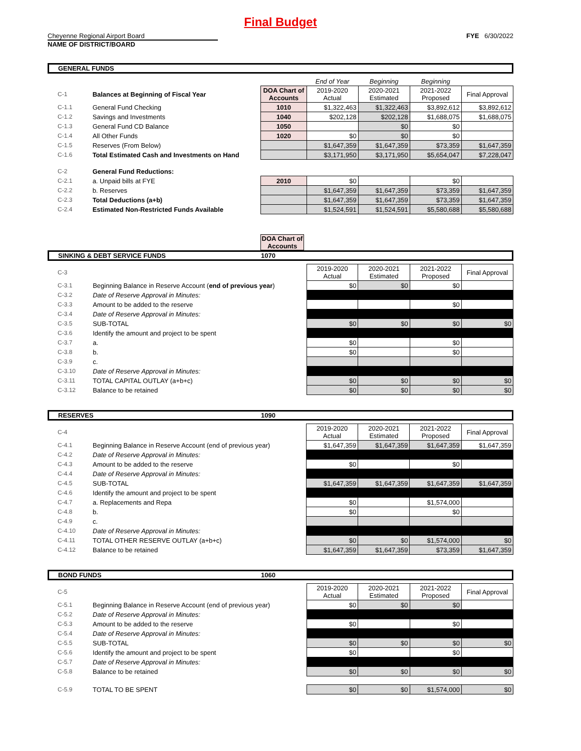Final Budget
Cheyenne Regional Airport Board FYE 6/30/2022
NAME OF DISTRICT/BOARD
GENERAL FUNDS
| | | | End of Year | Beginning | Beginning | |
| C-1 | Balances at Beginning of Fiscal Year | DOA Chart of Accounts | 2019-2020 Actual | 2020-2021 Estimated | 2021-2022 Proposed | Final Approval |
| C-1.1 | General Fund Checking | 1010 | $1,322,463 | $1,322,463 | $3,892,612 | $3,892,612 |
| C-1.2 | Savings and Investments | 1040 | $202,128 | $202,128 | $1,688,075 | $1,688,075 |
| C-1.3 | General Fund CD Balance | 1050 | | $0 | $0 | |
| C-1.4 | All Other Funds | 1020 | $0 | $0 | $0 | |
| C-1.5 | Reserves (From Below) | | $1,647,359 | $1,647,359 | $73,359 | $1,647,359 |
| C-1.6 | Total Estimated Cash and Investments on Hand | | $3,171,950 | $3,171,950 | $5,654,047 | $7,228,047 |
| C-2 | General Fund Reductions: | | | | | |
| C-2.1 | a. Unpaid bills at FYE | 2010 | $0 | | $0 | |
| C-2.2 | b. Reserves | | $1,647,359 | $1,647,359 | $73,359 | $1,647,359 |
| C-2.3 | Total Deductions (a+b) | | $1,647,359 | $1,647,359 | $73,359 | $1,647,359 |
| C-2.4 | Estimated Non-Restricted Funds Available | | $1,524,591 | $1,524,591 | $5,580,688 | $5,580,688 |
DOA Chart of Accounts
SINKING & DEBT SERVICE FUNDS 1070
| C-3 | | | 2019-2020 Actual | 2020-2021 Estimated | 2021-2022 Proposed | Final Approval |
| C-3.1 | Beginning Balance in Reserve Account ( end of previous year ) | | $0 | $0 | $0 | |
| C-3.2 | Date of Reserve Approval in Minutes: | | | | | |
| C-3.3 | Amount to be added to the reserve | | | | $0 | |
| C-3.4 | Date of Reserve Approval in Minutes: | | | | | |
| C-3.5 | SUB-TOTAL | | $0 | $0 | $0 | $0 |
| C-3.6 | Identify the amount and project to be spent | | | | | |
| C-3.7 | a. | | $0 | | $0 | |
| C-3.8 | b. | | $0 | | $0 | |
| C-3.9 | c. | | | | | |
| C-3.10 | Date of Reserve Approval in Minutes: | | | | | |
| C-3.11 | TOTAL CAPITAL OUTLAY (a+b+c) | | $0 | $0 | $0 | $0 |
| C-3.12 | Balance to be retained | | $0 | $0 | $0 | $0 |
RESERVES 1090
| C-4 | | | 2019-2020 Actual | 2020-2021 Estimated | 2021-2022 Proposed | Final Approval |
| C-4.1 | Beginning Balance in Reserve Account (end of previous year) | | $1,647,359 | $1,647,359 | $1,647,359 | $1,647,359 |
| C-4.2 | Date of Reserve Approval in Minutes: | | | | | |
| C-4.3 | Amount to be added to the reserve | | $0 | | $0 | |
| C-4.4 | Date of Reserve Approval in Minutes: | | | | | |
| C-4.5 | SUB-TOTAL | | $1,647,359 | $1,647,359 | $1,647,359 | $1,647,359 |
| C-4.6 | Identify the amount and project to be spent | | | | | |
| C-4.7 | a. Replacements and Repa | | $0 | | $1,574,000 | |
| C-4.8 | b. | | $0 | | $0 | |
| C-4.9 | c. | | | | | |
| C-4.10 | Date of Reserve Approval in Minutes: | | | | | |
| C-4.11 | TOTAL OTHER RESERVE OUTLAY (a+b+c) | | $0 | $0 | $1,574,000 | $0 |
| C-4.12 | Balance to be retained | | $1,647,359 | $1,647,359 | $73,359 | $1,647,359 |
BOND FUNDS 1060
| C-5 | | | 2019-2020 Actual | 2020-2021 Estimated | 2021-2022 Proposed | Final Approval |
| C-5.1 | Beginning Balance in Reserve Account (end of previous year) | | $0 | $0 | $0 | |
| C-5.2 | Date of Reserve Approval in Minutes: | | | | | |
| C-5.3 | Amount to be added to the reserve | | $0 | | $0 | |
| C-5.4 | Date of Reserve Approval in Minutes: | | | | | |
| C-5.5 | SUB-TOTAL | | $0 | $0 | $0 | $0 |
| C-5.6 | Identify the amount and project to be spent | | $0 | | $0 | |
| C-5.7 | Date of Reserve Approval in Minutes: | | | | | |
| C-5.8 | Balance to be retained | | $0 | $0 | $0 | $0 |
| C-5.9 | TOTAL TO BE SPENT | | $0 | $0 | $1,574,000 | $0 |